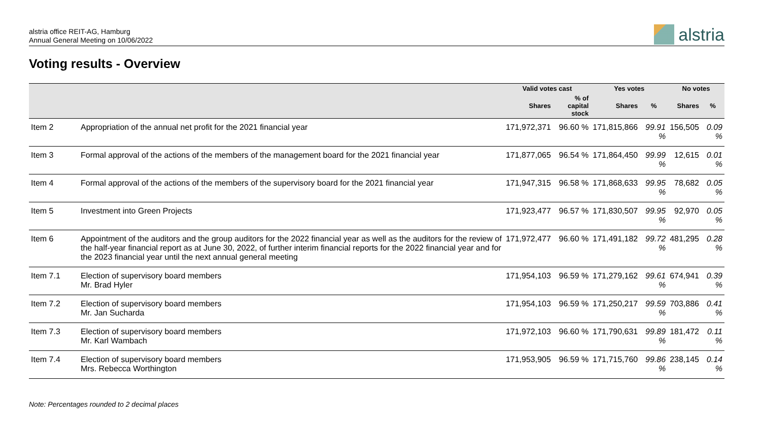alstria office REIT-AG, Hamburg
Annual General Meeting on 10/06/2022
alstria
Voting results - Overview
| | | Valid votes cast | | Yes votes | | No votes | |
| --- | --- | --- | --- | --- | --- | --- | --- |
| | | Shares | % of capital stock | Shares | % | Shares | % |
| Item 2 | Appropriation of the annual net profit for the 2021 financial year | 171,972,371 | 96.60 % | 171,815,866 | 99.91 % | 156,505 | 0.09 % |
| Item 3 | Formal approval of the actions of the members of the management board for the 2021 financial year | 171,877,065 | 96.54 % | 171,864,450 | 99.99 % | 12,615 | 0.01 % |
| Item 4 | Formal approval of the actions of the members of the supervisory board for the 2021 financial year | 171,947,315 | 96.58 % | 171,868,633 | 99.95 % | 78,682 | 0.05 % |
| Item 5 | Investment into Green Projects | 171,923,477 | 96.57 % | 171,830,507 | 99.95 % | 92,970 | 0.05 % |
| Item 6 | Appointment of the auditors and the group auditors for the 2022 financial year as well as the auditors for the review of the half-year financial report as at June 30, 2022, of further interim financial reports for the 2022 financial year and for the 2023 financial year until the next annual general meeting | 171,972,477 | 96.60 % | 171,491,182 | 99.72 % | 481,295 | 0.28 % |
| Item 7.1 | Election of supervisory board members Mr. Brad Hyler | 171,954,103 | 96.59 % | 171,279,162 | 99.61 % | 674,941 | 0.39 % |
| Item 7.2 | Election of supervisory board members Mr. Jan Sucharda | 171,954,103 | 96.59 % | 171,250,217 | 99.59 % | 703,886 | 0.41 % |
| Item 7.3 | Election of supervisory board members Mr. Karl Wambach | 171,972,103 | 96.60 % | 171,790,631 | 99.89 % | 181,472 | 0.11 % |
| Item 7.4 | Election of supervisory board members Mrs. Rebecca Worthington | 171,953,905 | 96.59 % | 171,715,760 | 99.86 % | 238,145 | 0.14 % |
Note: Percentages rounded to 2 decimal places